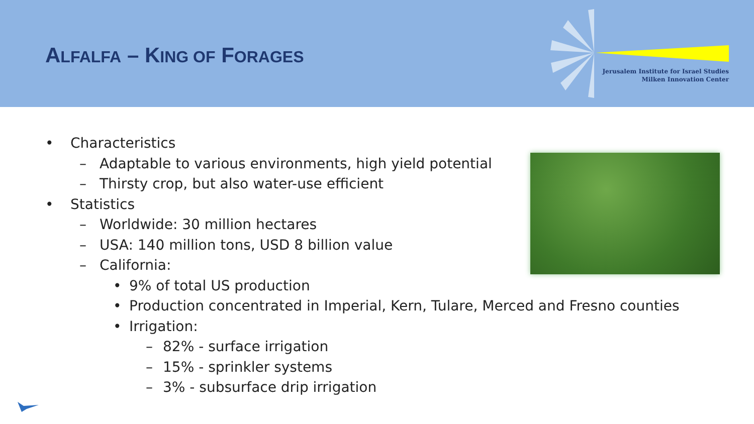ALFALFA – KING OF FORAGES
Jerusalem Institute for Israel Studies
Milken Innovation Center
• Characteristics
– Adaptable to various environments, high yield potential
– Thirsty crop, but also water-use efficient
• Statistics
– Worldwide: 30 million hectares
– USA: 140 million tons, USD 8 billion value
– California:
• 9% of total US production
• Production concentrated in Imperial, Kern, Tulare, Merced and Fresno counties
• Irrigation:
– 82% - surface irrigation
– 15% - sprinkler systems
– 3% - subsurface drip irrigation